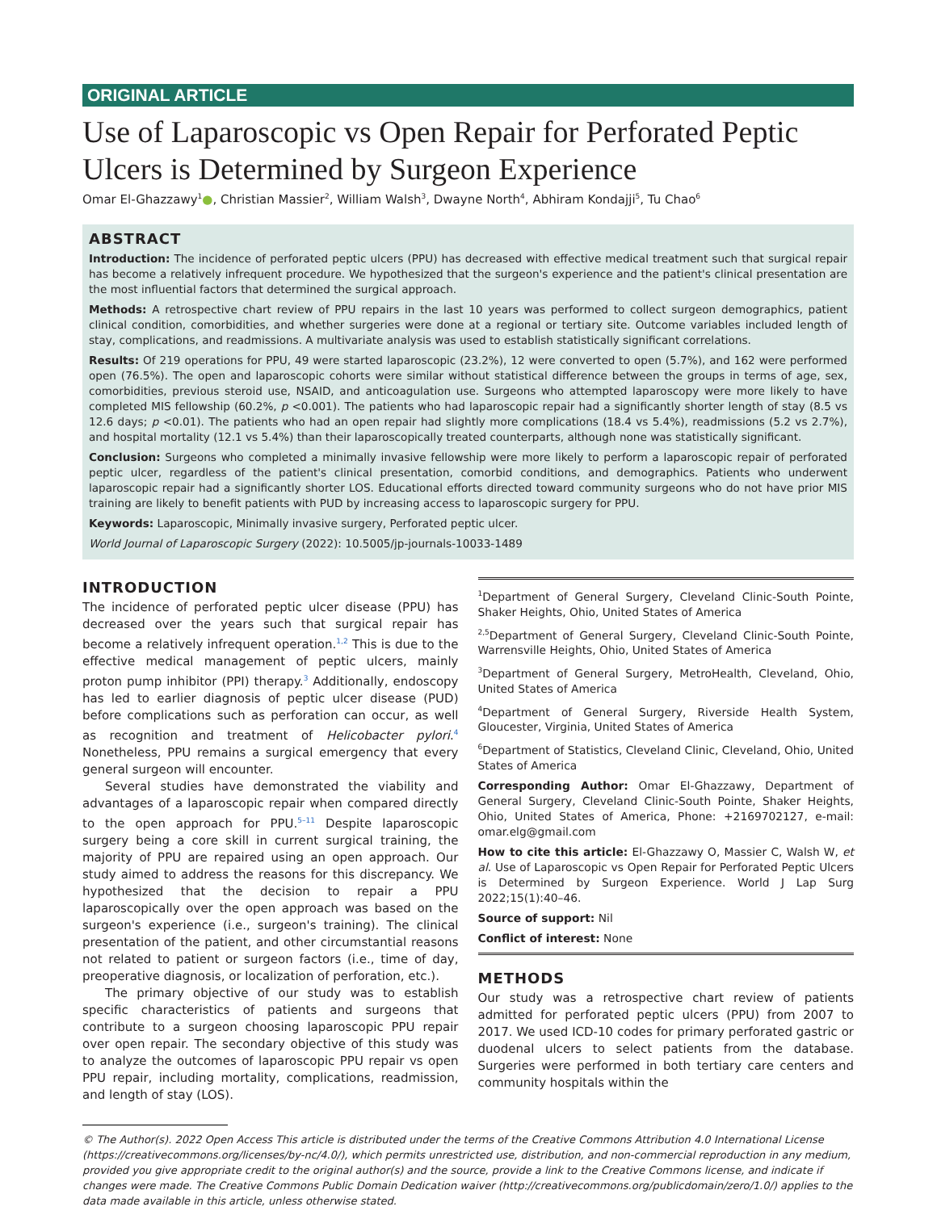ORIGINAL ARTICLE
Use of Laparoscopic vs Open Repair for Perforated Peptic Ulcers is Determined by Surgeon Experience
Omar El-Ghazzawy<sup>1</sup>●, Christian Massier<sup>2</sup>, William Walsh<sup>3</sup>, Dwayne North<sup>4</sup>, Abhiram Kondajji<sup>5</sup>, Tu Chao<sup>6</sup>
ABSTRACT
Introduction: The incidence of perforated peptic ulcers (PPU) has decreased with effective medical treatment such that surgical repair has become a relatively infrequent procedure. We hypothesized that the surgeon's experience and the patient's clinical presentation are the most influential factors that determined the surgical approach.
Methods: A retrospective chart review of PPU repairs in the last 10 years was performed to collect surgeon demographics, patient clinical condition, comorbidities, and whether surgeries were done at a regional or tertiary site. Outcome variables included length of stay, complications, and readmissions. A multivariate analysis was used to establish statistically significant correlations.
Results: Of 219 operations for PPU, 49 were started laparoscopic (23.2%), 12 were converted to open (5.7%), and 162 were performed open (76.5%). The open and laparoscopic cohorts were similar without statistical difference between the groups in terms of age, sex, comorbidities, previous steroid use, NSAID, and anticoagulation use. Surgeons who attempted laparoscopy were more likely to have completed MIS fellowship (60.2%, p <0.001). The patients who had laparoscopic repair had a significantly shorter length of stay (8.5 vs 12.6 days; p <0.01). The patients who had an open repair had slightly more complications (18.4 vs 5.4%), readmissions (5.2 vs 2.7%), and hospital mortality (12.1 vs 5.4%) than their laparoscopically treated counterparts, although none was statistically significant.
Conclusion: Surgeons who completed a minimally invasive fellowship were more likely to perform a laparoscopic repair of perforated peptic ulcer, regardless of the patient's clinical presentation, comorbid conditions, and demographics. Patients who underwent laparoscopic repair had a significantly shorter LOS. Educational efforts directed toward community surgeons who do not have prior MIS training are likely to benefit patients with PUD by increasing access to laparoscopic surgery for PPU.
Keywords: Laparoscopic, Minimally invasive surgery, Perforated peptic ulcer.
World Journal of Laparoscopic Surgery (2022): 10.5005/jp-journals-10033-1489
INTRODUCTION
The incidence of perforated peptic ulcer disease (PPU) has decreased over the years such that surgical repair has become a relatively infrequent operation.<sup>1,2</sup> This is due to the effective medical management of peptic ulcers, mainly proton pump inhibitor (PPI) therapy.<sup>3</sup> Additionally, endoscopy has led to earlier diagnosis of peptic ulcer disease (PUD) before complications such as perforation can occur, as well as recognition and treatment of Helicobacter pylori.<sup>4</sup> Nonetheless, PPU remains a surgical emergency that every general surgeon will encounter.
Several studies have demonstrated the viability and advantages of a laparoscopic repair when compared directly to the open approach for PPU.<sup>5–11</sup> Despite laparoscopic surgery being a core skill in current surgical training, the majority of PPU are repaired using an open approach. Our study aimed to address the reasons for this discrepancy. We hypothesized that the decision to repair a PPU laparoscopically over the open approach was based on the surgeon's experience (i.e., surgeon's training). The clinical presentation of the patient, and other circumstantial reasons not related to patient or surgeon factors (i.e., time of day, preoperative diagnosis, or localization of perforation, etc.).
The primary objective of our study was to establish specific characteristics of patients and surgeons that contribute to a surgeon choosing laparoscopic PPU repair over open repair. The secondary objective of this study was to analyze the outcomes of laparoscopic PPU repair vs open PPU repair, including mortality, complications, readmission, and length of stay (LOS).
<sup>1</sup> Department of General Surgery, Cleveland Clinic-South Pointe, Shaker Heights, Ohio, United States of America
<sup>2,5</sup>Department of General Surgery, Cleveland Clinic-South Pointe, Warrensville Heights, Ohio, United States of America
<sup>3</sup> Department of General Surgery, MetroHealth, Cleveland, Ohio, United States of America
<sup>4</sup> Department of General Surgery, Riverside Health System, Gloucester, Virginia, United States of America
<sup>6</sup> Department of Statistics, Cleveland Clinic, Cleveland, Ohio, United States of America
Corresponding Author: Omar El-Ghazzawy, Department of General Surgery, Cleveland Clinic-South Pointe, Shaker Heights, Ohio, United States of America, Phone: +2169702127, e-mail: omar.elg@gmail.com
How to cite this article: El-Ghazzawy O, Massier C, Walsh W, et al. Use of Laparoscopic vs Open Repair for Perforated Peptic Ulcers is Determined by Surgeon Experience. World J Lap Surg 2022;15(1):40–46.
Source of support: Nil
Conflict of interest: None
METHODS
Our study was a retrospective chart review of patients admitted for perforated peptic ulcers (PPU) from 2007 to 2017. We used ICD-10 codes for primary perforated gastric or duodenal ulcers to select patients from the database. Surgeries were performed in both tertiary care centers and community hospitals within the
© The Author(s). 2022 Open Access This article is distributed under the terms of the Creative Commons Attribution 4.0 International License (https://creativecommons.org/licenses/by-nc/4.0/), which permits unrestricted use, distribution, and non-commercial reproduction in any medium, provided you give appropriate credit to the original author(s) and the source, provide a link to the Creative Commons license, and indicate if changes were made. The Creative Commons Public Domain Dedication waiver (http://creativecommons.org/publicdomain/zero/1.0/) applies to the data made available in this article, unless otherwise stated.